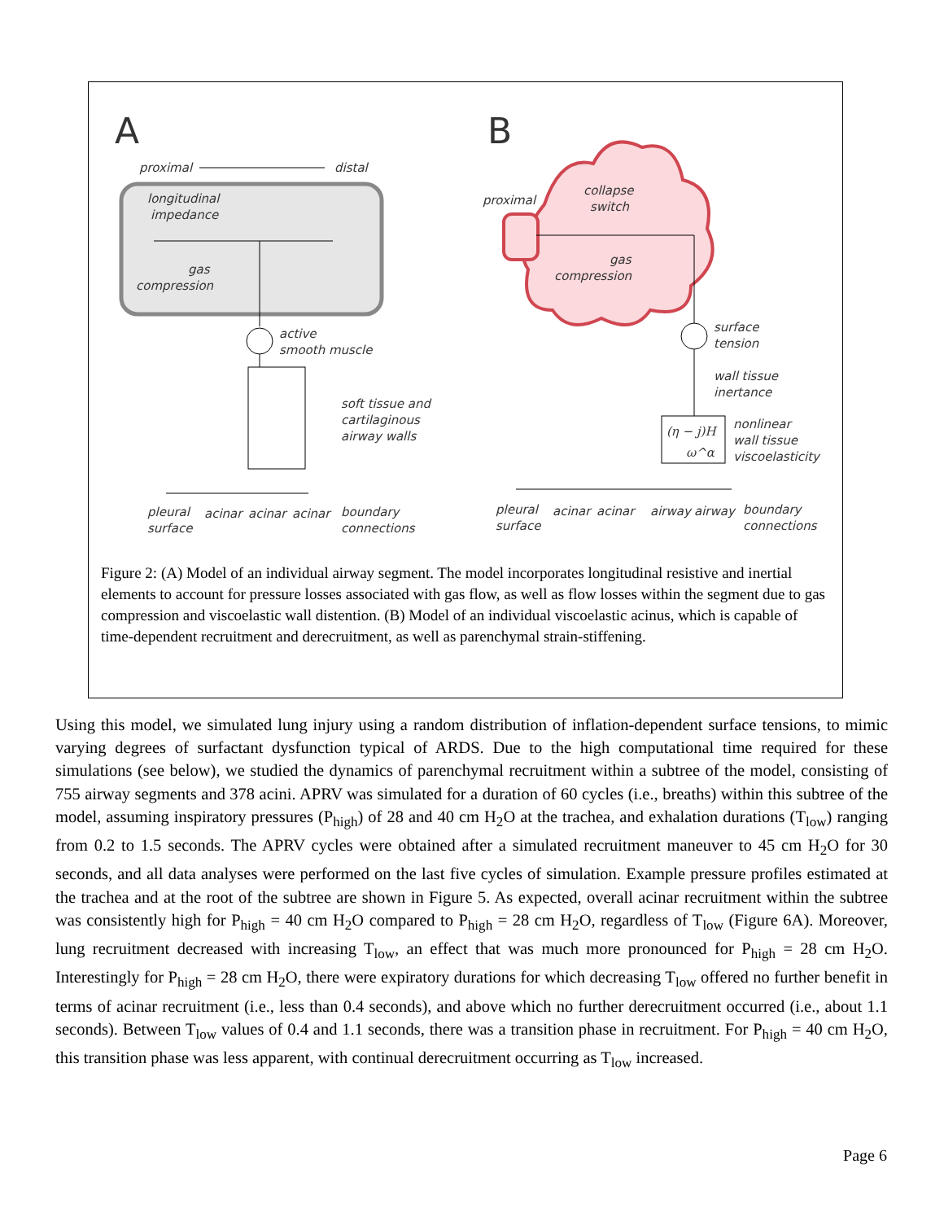A
B
proximal
distal
longitudinal
impedance
gas
compression
active
smooth muscle
soft tissue and
cartilaginous
airway walls
pleural
surface
acinar
acinar
acinar
boundary
connections
proximal
collapse
switch
gas
compression
surface
tension
wall tissue
inertance
(η − j)H
ω^α
nonlinear
wall tissue
viscoelasticity
pleural
surface
acinar
acinar
airway
airway
boundary
connections
Figure 2: (A) Model of an individual airway segment. The model incorporates longitudinal resistive and inertial elements to account for pressure losses associated with gas flow, as well as flow losses within the segment due to gas compression and viscoelastic wall distention. (B) Model of an individual viscoelastic acinus, which is capable of time-dependent recruitment and derecruitment, as well as parenchymal strain-stiffening.
Using this model, we simulated lung injury using a random distribution of inflation-dependent surface tensions, to mimic varying degrees of surfactant dysfunction typical of ARDS. Due to the high computational time required for these simulations (see below), we studied the dynamics of parenchymal recruitment within a subtree of the model, consisting of 755 airway segments and 378 acini. APRV was simulated for a duration of 60 cycles (i.e., breaths) within this subtree of the model, assuming inspiratory pressures (P<sub>high</sub>) of 28 and 40 cm H<sub>2</sub>O at the trachea, and exhalation durations (T<sub>low</sub>) ranging from 0.2 to 1.5 seconds. The APRV cycles were obtained after a simulated recruitment maneuver to 45 cm H<sub>2</sub>O for 30 seconds, and all data analyses were performed on the last five cycles of simulation. Example pressure profiles estimated at the trachea and at the root of the subtree are shown in Figure 5. As expected, overall acinar recruitment within the subtree was consistently high for P<sub>high</sub> = 40 cm H<sub>2</sub>O compared to P<sub>high</sub> = 28 cm H<sub>2</sub>O, regardless of T<sub>low</sub> (Figure 6A). Moreover, lung recruitment decreased with increasing T<sub>low</sub>, an effect that was much more pronounced for P<sub>high</sub> = 28 cm H<sub>2</sub>O. Interestingly for P<sub>high</sub> = 28 cm H<sub>2</sub>O, there were expiratory durations for which decreasing T<sub>low</sub> offered no further benefit in terms of acinar recruitment (i.e., less than 0.4 seconds), and above which no further derecruitment occurred (i.e., about 1.1 seconds). Between T<sub>low</sub> values of 0.4 and 1.1 seconds, there was a transition phase in recruitment. For P<sub>high</sub> = 40 cm H<sub>2</sub>O, this transition phase was less apparent, with continual derecruitment occurring as T<sub>low</sub> increased.
Page 6